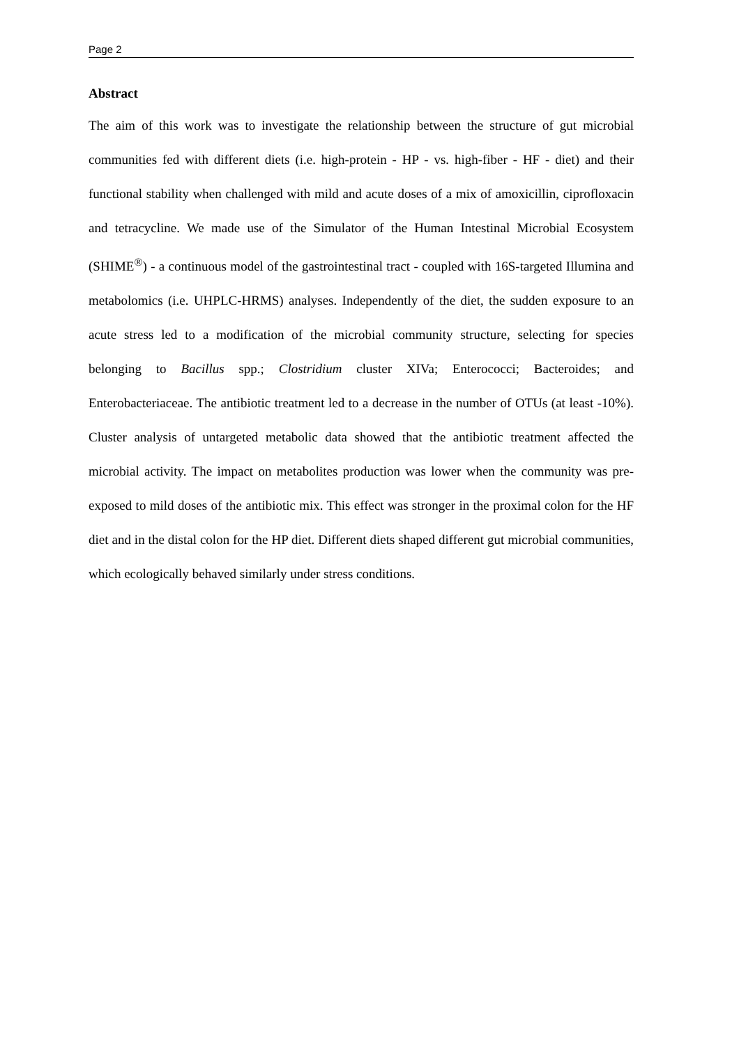Page 2
Abstract
The aim of this work was to investigate the relationship between the structure of gut microbial communities fed with different diets (i.e. high-protein - HP - vs. high-fiber - HF - diet) and their functional stability when challenged with mild and acute doses of a mix of amoxicillin, ciprofloxacin and tetracycline. We made use of the Simulator of the Human Intestinal Microbial Ecosystem (SHIME<sup>®</sup>) - a continuous model of the gastrointestinal tract - coupled with 16S-targeted Illumina and metabolomics (i.e. UHPLC-HRMS) analyses. Independently of the diet, the sudden exposure to an acute stress led to a modification of the microbial community structure, selecting for species belonging to Bacillus spp.; Clostridium cluster XIVa; Enterococci; Bacteroides; and Enterobacteriaceae. The antibiotic treatment led to a decrease in the number of OTUs (at least -10%). Cluster analysis of untargeted metabolic data showed that the antibiotic treatment affected the microbial activity. The impact on metabolites production was lower when the community was pre-exposed to mild doses of the antibiotic mix. This effect was stronger in the proximal colon for the HF diet and in the distal colon for the HP diet. Different diets shaped different gut microbial communities, which ecologically behaved similarly under stress conditions.